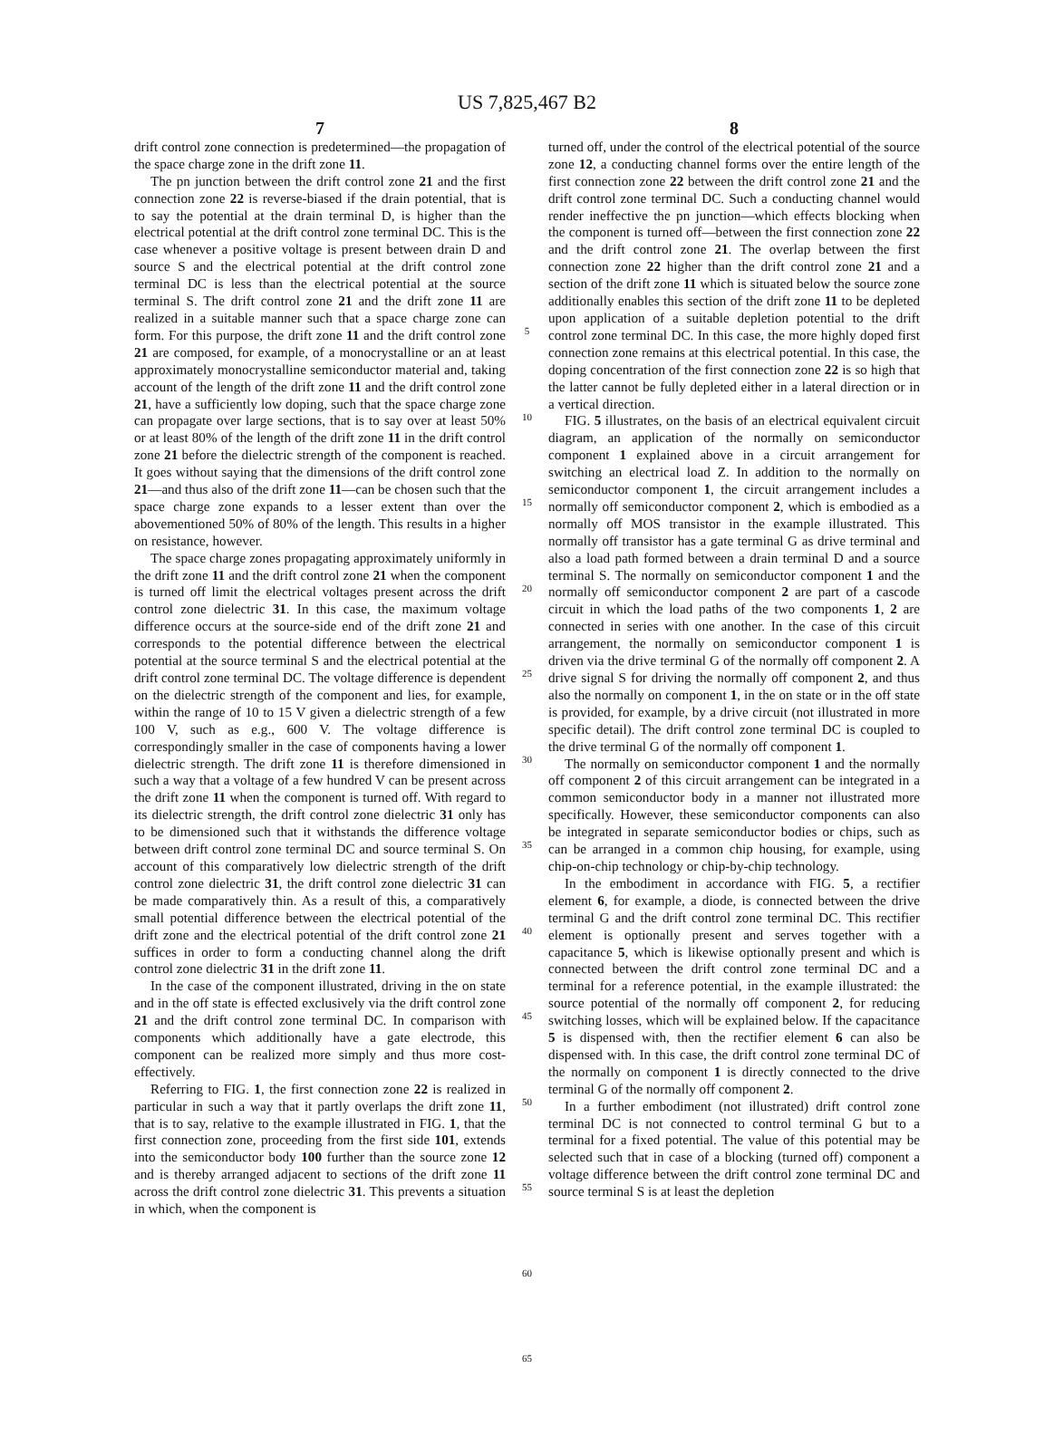US 7,825,467 B2
7
drift control zone connection is predetermined—the propagation of the space charge zone in the drift zone 11.
The pn junction between the drift control zone 21 and the first connection zone 22 is reverse-biased if the drain potential, that is to say the potential at the drain terminal D, is higher than the electrical potential at the drift control zone terminal DC. This is the case whenever a positive voltage is present between drain D and source S and the electrical potential at the drift control zone terminal DC is less than the electrical potential at the source terminal S. The drift control zone 21 and the drift zone 11 are realized in a suitable manner such that a space charge zone can form. For this purpose, the drift zone 11 and the drift control zone 21 are composed, for example, of a monocrystalline or an at least approximately monocrystalline semiconductor material and, taking account of the length of the drift zone 11 and the drift control zone 21, have a sufficiently low doping, such that the space charge zone can propagate over large sections, that is to say over at least 50% or at least 80% of the length of the drift zone 11 in the drift control zone 21 before the dielectric strength of the component is reached. It goes without saying that the dimensions of the drift control zone 21—and thus also of the drift zone 11—can be chosen such that the space charge zone expands to a lesser extent than over the abovementioned 50% of 80% of the length. This results in a higher on resistance, however.
The space charge zones propagating approximately uniformly in the drift zone 11 and the drift control zone 21 when the component is turned off limit the electrical voltages present across the drift control zone dielectric 31. In this case, the maximum voltage difference occurs at the source-side end of the drift zone 21 and corresponds to the potential difference between the electrical potential at the source terminal S and the electrical potential at the drift control zone terminal DC. The voltage difference is dependent on the dielectric strength of the component and lies, for example, within the range of 10 to 15 V given a dielectric strength of a few 100 V, such as e.g., 600 V. The voltage difference is correspondingly smaller in the case of components having a lower dielectric strength. The drift zone 11 is therefore dimensioned in such a way that a voltage of a few hundred V can be present across the drift zone 11 when the component is turned off. With regard to its dielectric strength, the drift control zone dielectric 31 only has to be dimensioned such that it withstands the difference voltage between drift control zone terminal DC and source terminal S. On account of this comparatively low dielectric strength of the drift control zone dielectric 31, the drift control zone dielectric 31 can be made comparatively thin. As a result of this, a comparatively small potential difference between the electrical potential of the drift zone and the electrical potential of the drift control zone 21 suffices in order to form a conducting channel along the drift control zone dielectric 31 in the drift zone 11.
In the case of the component illustrated, driving in the on state and in the off state is effected exclusively via the drift control zone 21 and the drift control zone terminal DC. In comparison with components which additionally have a gate electrode, this component can be realized more simply and thus more cost-effectively.
Referring to FIG. 1, the first connection zone 22 is realized in particular in such a way that it partly overlaps the drift zone 11, that is to say, relative to the example illustrated in FIG. 1, that the first connection zone, proceeding from the first side 101, extends into the semiconductor body 100 further than the source zone 12 and is thereby arranged adjacent to sections of the drift zone 11 across the drift control zone dielectric 31. This prevents a situation in which, when the component is
5
10
15
20
25
30
35
40
45
50
55
60
65
8
turned off, under the control of the electrical potential of the source zone 12, a conducting channel forms over the entire length of the first connection zone 22 between the drift control zone 21 and the drift control zone terminal DC. Such a conducting channel would render ineffective the pn junction—which effects blocking when the component is turned off—between the first connection zone 22 and the drift control zone 21. The overlap between the first connection zone 22 higher than the drift control zone 21 and a section of the drift zone 11 which is situated below the source zone additionally enables this section of the drift zone 11 to be depleted upon application of a suitable depletion potential to the drift control zone terminal DC. In this case, the more highly doped first connection zone remains at this electrical potential. In this case, the doping concentration of the first connection zone 22 is so high that the latter cannot be fully depleted either in a lateral direction or in a vertical direction.
FIG. 5 illustrates, on the basis of an electrical equivalent circuit diagram, an application of the normally on semiconductor component 1 explained above in a circuit arrangement for switching an electrical load Z. In addition to the normally on semiconductor component 1, the circuit arrangement includes a normally off semiconductor component 2, which is embodied as a normally off MOS transistor in the example illustrated. This normally off transistor has a gate terminal G as drive terminal and also a load path formed between a drain terminal D and a source terminal S. The normally on semiconductor component 1 and the normally off semiconductor component 2 are part of a cascode circuit in which the load paths of the two components 1, 2 are connected in series with one another. In the case of this circuit arrangement, the normally on semiconductor component 1 is driven via the drive terminal G of the normally off component 2. A drive signal S for driving the normally off component 2, and thus also the normally on component 1, in the on state or in the off state is provided, for example, by a drive circuit (not illustrated in more specific detail). The drift control zone terminal DC is coupled to the drive terminal G of the normally off component 1.
The normally on semiconductor component 1 and the normally off component 2 of this circuit arrangement can be integrated in a common semiconductor body in a manner not illustrated more specifically. However, these semiconductor components can also be integrated in separate semiconductor bodies or chips, such as can be arranged in a common chip housing, for example, using chip-on-chip technology or chip-by-chip technology.
In the embodiment in accordance with FIG. 5, a rectifier element 6, for example, a diode, is connected between the drive terminal G and the drift control zone terminal DC. This rectifier element is optionally present and serves together with a capacitance 5, which is likewise optionally present and which is connected between the drift control zone terminal DC and a terminal for a reference potential, in the example illustrated: the source potential of the normally off component 2, for reducing switching losses, which will be explained below. If the capacitance 5 is dispensed with, then the rectifier element 6 can also be dispensed with. In this case, the drift control zone terminal DC of the normally on component 1 is directly connected to the drive terminal G of the normally off component 2.
In a further embodiment (not illustrated) drift control zone terminal DC is not connected to control terminal G but to a terminal for a fixed potential. The value of this potential may be selected such that in case of a blocking (turned off) component a voltage difference between the drift control zone terminal DC and source terminal S is at least the depletion